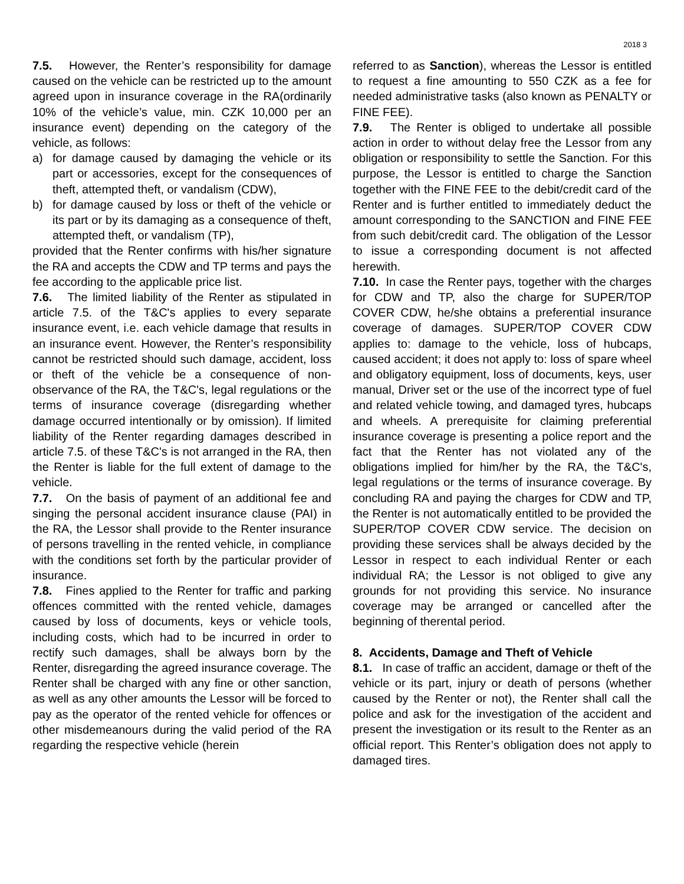2018 3
7.5. However, the Renter’s responsibility for damage caused on the vehicle can be restricted up to the amount agreed upon in insurance coverage in the RA(ordinarily 10% of the vehicle’s value, min. CZK 10,000 per an insurance event) depending on the category of the vehicle, as follows:
a) for damage caused by damaging the vehicle or its part or accessories, except for the consequences of theft, attempted theft, or vandalism (CDW),
b) for damage caused by loss or theft of the vehicle or its part or by its damaging as a consequence of theft, attempted theft, or vandalism (TP),
provided that the Renter confirms with his/her signature the RA and accepts the CDW and TP terms and pays the fee according to the applicable price list.
7.6. The limited liability of the Renter as stipulated in article 7.5. of the T&C's applies to every separate insurance event, i.e. each vehicle damage that results in an insurance event. However, the Renter’s responsibility cannot be restricted should such damage, accident, loss or theft of the vehicle be a consequence of non-observance of the RA, the T&C's, legal regulations or the terms of insurance coverage (disregarding whether damage occurred intentionally or by omission). If limited liability of the Renter regarding damages described in article 7.5. of these T&C's is not arranged in the RA, then the Renter is liable for the full extent of damage to the vehicle.
7.7. On the basis of payment of an additional fee and singing the personal accident insurance clause (PAI) in the RA, the Lessor shall provide to the Renter insurance of persons travelling in the rented vehicle, in compliance with the conditions set forth by the particular provider of insurance.
7.8. Fines applied to the Renter for traffic and parking offences committed with the rented vehicle, damages caused by loss of documents, keys or vehicle tools, including costs, which had to be incurred in order to rectify such damages, shall be always born by the Renter, disregarding the agreed insurance coverage. The Renter shall be charged with any fine or other sanction, as well as any other amounts the Lessor will be forced to pay as the operator of the rented vehicle for offences or other misdemeanours during the valid period of the RA regarding the respective vehicle (herein
referred to as Sanction), whereas the Lessor is entitled to request a fine amounting to 550 CZK as a fee for needed administrative tasks (also known as PENALTY or FINE FEE).
7.9. The Renter is obliged to undertake all possible action in order to without delay free the Lessor from any obligation or responsibility to settle the Sanction. For this purpose, the Lessor is entitled to charge the Sanction together with the FINE FEE to the debit/credit card of the Renter and is further entitled to immediately deduct the amount corresponding to the SANCTION and FINE FEE from such debit/credit card. The obligation of the Lessor to issue a corresponding document is not affected herewith.
7.10. In case the Renter pays, together with the charges for CDW and TP, also the charge for SUPER/TOP COVER CDW, he/she obtains a preferential insurance coverage of damages. SUPER/TOP COVER CDW applies to: damage to the vehicle, loss of hubcaps, caused accident; it does not apply to: loss of spare wheel and obligatory equipment, loss of documents, keys, user manual, Driver set or the use of the incorrect type of fuel and related vehicle towing, and damaged tyres, hubcaps and wheels. A prerequisite for claiming preferential insurance coverage is presenting a police report and the fact that the Renter has not violated any of the obligations implied for him/her by the RA, the T&C's, legal regulations or the terms of insurance coverage. By concluding RA and paying the charges for CDW and TP, the Renter is not automatically entitled to be provided the SUPER/TOP COVER CDW service. The decision on providing these services shall be always decided by the Lessor in respect to each individual Renter or each individual RA; the Lessor is not obliged to give any grounds for not providing this service. No insurance coverage may be arranged or cancelled after the beginning of therental period.
8. Accidents, Damage and Theft of Vehicle
8.1. In case of traffic an accident, damage or theft of the vehicle or its part, injury or death of persons (whether caused by the Renter or not), the Renter shall call the police and ask for the investigation of the accident and present the investigation or its result to the Renter as an official report. This Renter’s obligation does not apply to damaged tires.